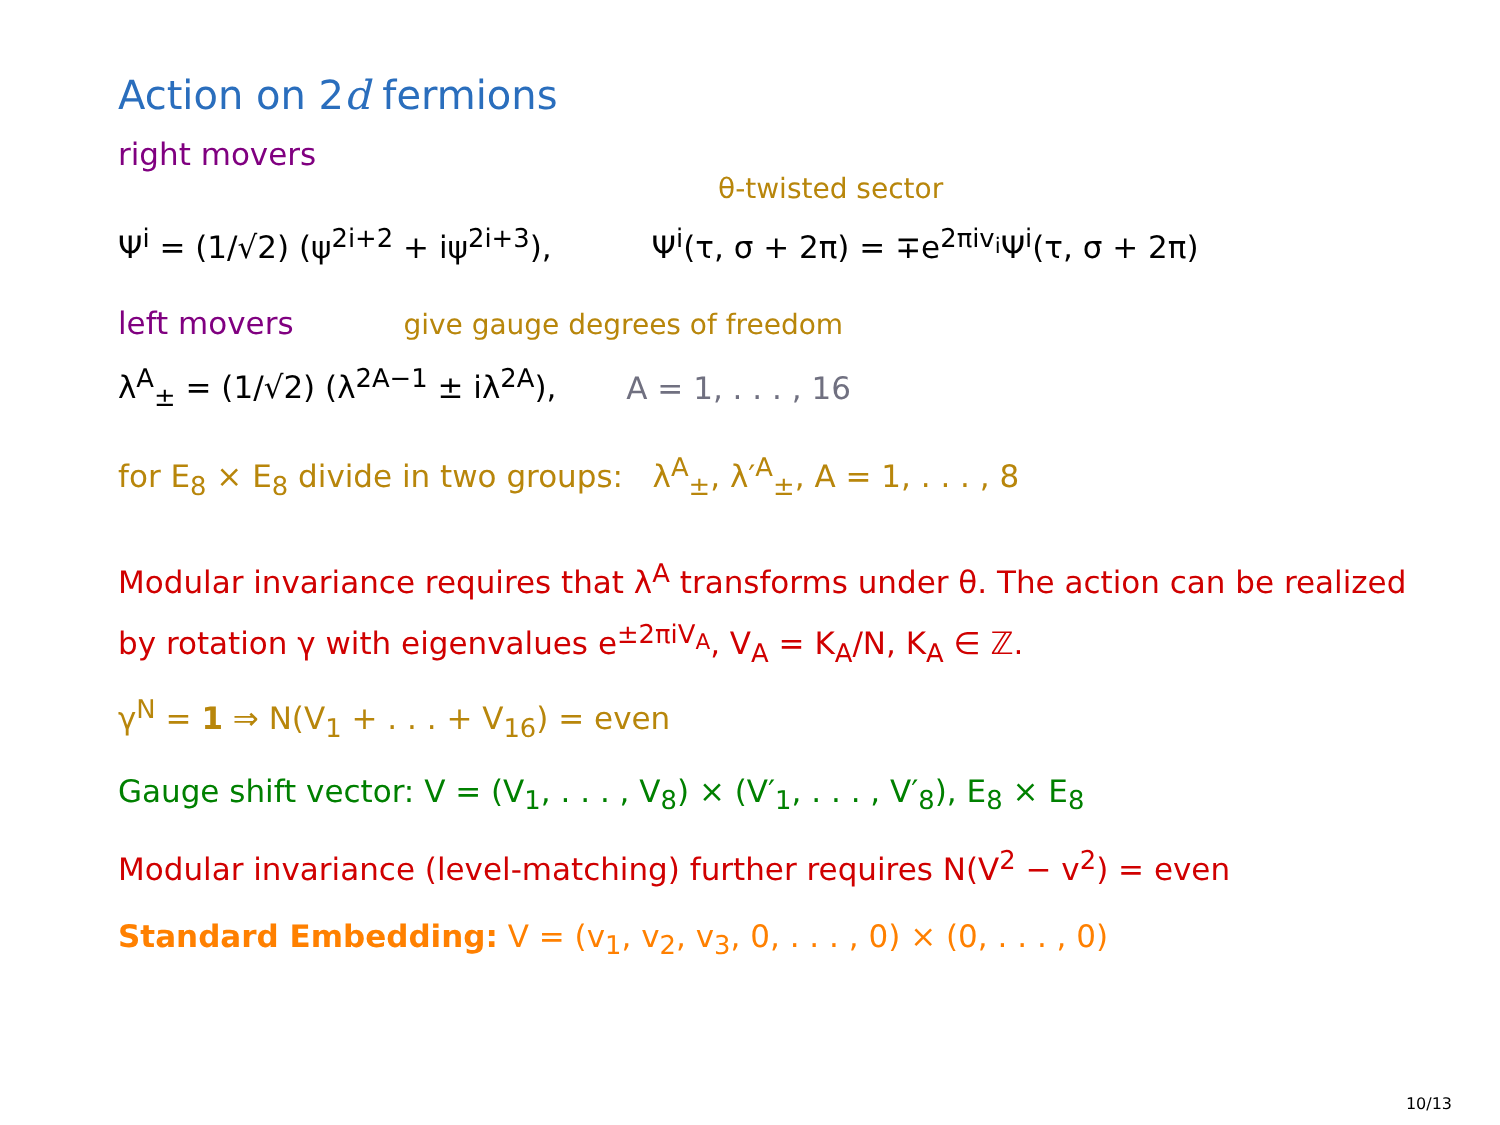Action on 2d fermions
right movers
θ-twisted sector
Ψ<sup>i</sup> = (1/√2) (ψ<sup>2i+2</sup> + iψ<sup>2i+3</sup>), Ψ<sup>i</sup>(τ, σ + 2π) = ∓e<sup>2πiv<sub>i</sub></sup>Ψ<sup>i</sup>(τ, σ + 2π)
left movers give gauge degrees of freedom
λ<sup>A</sup><sub>±</sub> = (1/√2) (λ<sup>2A−1</sup> ± iλ<sup>2A</sup>), A = 1, . . . , 16
for E<sub>8</sub> × E<sub>8</sub> divide in two groups: λ<sup>A</sup><sub>±</sub>, λ′<sup>A</sup><sub>±</sub>, A = 1, . . . , 8
Modular invariance requires that λ<sup>A</sup> transforms under θ. The action can be realized by rotation γ with eigenvalues e<sup>±2πiV<sub>A</sub></sup>, V<sub>A</sub> = K<sub>A</sub>/N, K<sub>A</sub> ∈ ℤ.
γ<sup>N</sup> = 1 ⇒ N(V<sub>1</sub> + . . . + V<sub>16</sub>) = even
Gauge shift vector: V = (V<sub>1</sub>, . . . , V<sub>8</sub>) × (V′<sub>1</sub>, . . . , V′<sub>8</sub>), E<sub>8</sub> × E<sub>8</sub>
Modular invariance (level-matching) further requires N(V<sup>2</sup> − v<sup>2</sup>) = even
Standard Embedding: V = (v<sub>1</sub>, v<sub>2</sub>, v<sub>3</sub>, 0, . . . , 0) × (0, . . . , 0)
10/13